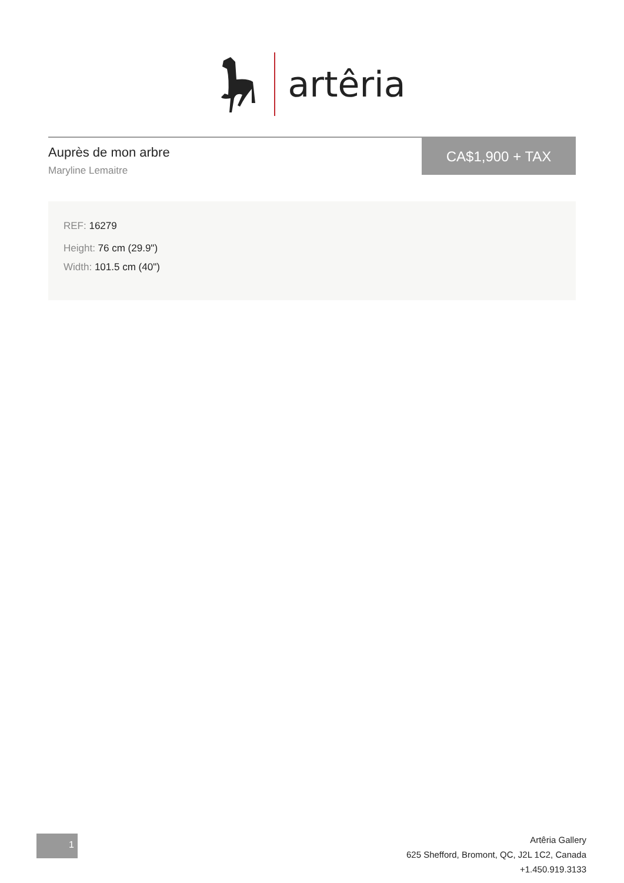artêria
Auprès de mon arbre
Maryline Lemaitre
CA$1,900 + TAX
REF: 16279
Height: 76 cm (29.9")
Width: 101.5 cm (40")
1
Artêria Gallery
625 Shefford, Bromont, QC, J2L 1C2, Canada
+1.450.919.3133